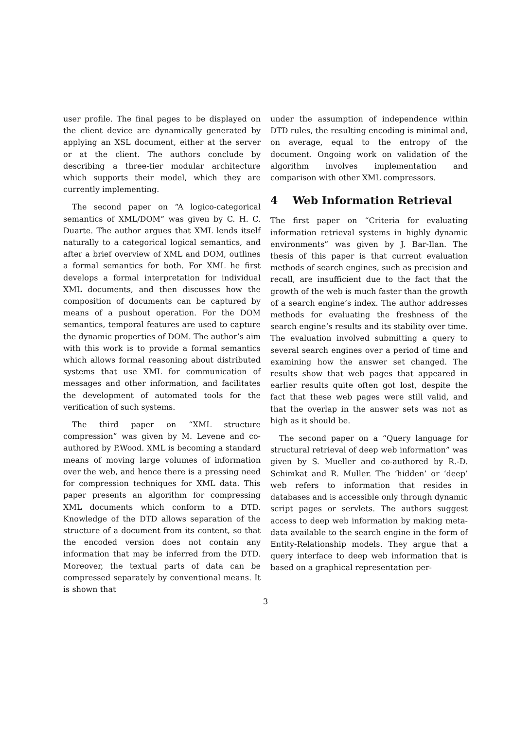user profile. The final pages to be displayed on the client device are dynamically generated by applying an XSL document, either at the server or at the client. The authors conclude by describing a three-tier modular architecture which supports their model, which they are currently implementing.
The second paper on “A logico-categorical semantics of XML/DOM” was given by C. H. C. Duarte. The author argues that XML lends itself naturally to a categorical logical semantics, and after a brief overview of XML and DOM, outlines a formal semantics for both. For XML he first develops a formal interpretation for individual XML documents, and then discusses how the composition of documents can be captured by means of a pushout operation. For the DOM semantics, temporal features are used to capture the dynamic properties of DOM. The author’s aim with this work is to provide a formal semantics which allows formal reasoning about distributed systems that use XML for communication of messages and other information, and facilitates the development of automated tools for the verification of such systems.
The third paper on “XML structure compression” was given by M. Levene and co-authored by P.Wood. XML is becoming a standard means of moving large volumes of information over the web, and hence there is a pressing need for compression techniques for XML data. This paper presents an algorithm for compressing XML documents which conform to a DTD. Knowledge of the DTD allows separation of the structure of a document from its content, so that the encoded version does not contain any information that may be inferred from the DTD. Moreover, the textual parts of data can be compressed separately by conventional means. It is shown that
under the assumption of independence within DTD rules, the resulting encoding is minimal and, on average, equal to the entropy of the document. Ongoing work on validation of the algorithm involves implementation and comparison with other XML compressors.
4 Web Information Retrieval
The first paper on “Criteria for evaluating information retrieval systems in highly dynamic environments” was given by J. Bar-Ilan. The thesis of this paper is that current evaluation methods of search engines, such as precision and recall, are insufficient due to the fact that the growth of the web is much faster than the growth of a search engine’s index. The author addresses methods for evaluating the freshness of the search engine’s results and its stability over time. The evaluation involved submitting a query to several search engines over a period of time and examining how the answer set changed. The results show that web pages that appeared in earlier results quite often got lost, despite the fact that these web pages were still valid, and that the overlap in the answer sets was not as high as it should be.
The second paper on a “Query language for structural retrieval of deep web information” was given by S. Mueller and co-authored by R.-D. Schimkat and R. Muller. The ‘hidden’ or ‘deep’ web refers to information that resides in databases and is accessible only through dynamic script pages or servlets. The authors suggest access to deep web information by making meta-data available to the search engine in the form of Entity-Relationship models. They argue that a query interface to deep web information that is based on a graphical representation per-
3